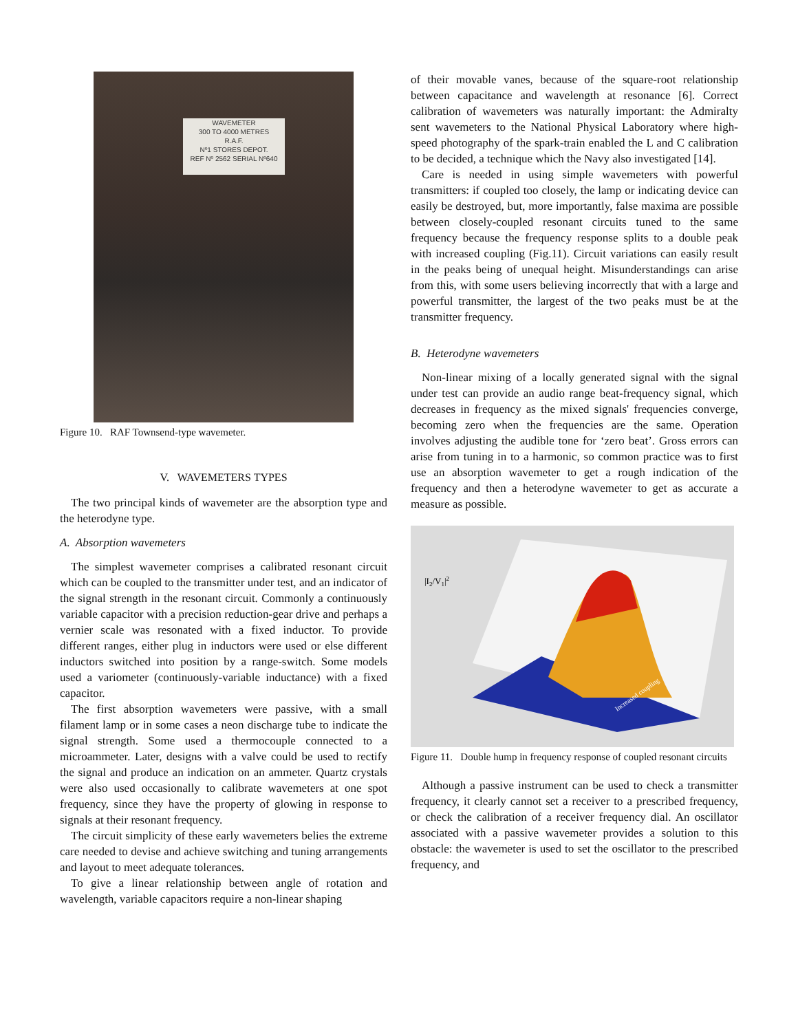WAVEMETER
300 TO 4000 METRES
R.A.F.
Nº1 STORES DEPOT.
REF Nº 2562 SERIAL Nº640
Figure 10. RAF Townsend-type wavemeter.
V. WAVEMETERS TYPES
The two principal kinds of wavemeter are the absorption type and the heterodyne type.
A. Absorption wavemeters
The simplest wavemeter comprises a calibrated resonant circuit which can be coupled to the transmitter under test, and an indicator of the signal strength in the resonant circuit. Commonly a continuously variable capacitor with a precision reduction-gear drive and perhaps a vernier scale was resonated with a fixed inductor. To provide different ranges, either plug in inductors were used or else different inductors switched into position by a range-switch. Some models used a variometer (continuously-variable inductance) with a fixed capacitor.
The first absorption wavemeters were passive, with a small filament lamp or in some cases a neon discharge tube to indicate the signal strength. Some used a thermocouple connected to a microammeter. Later, designs with a valve could be used to rectify the signal and produce an indication on an ammeter. Quartz crystals were also used occasionally to calibrate wavemeters at one spot frequency, since they have the property of glowing in response to signals at their resonant frequency.
The circuit simplicity of these early wavemeters belies the extreme care needed to devise and achieve switching and tuning arrangements and layout to meet adequate tolerances.
To give a linear relationship between angle of rotation and wavelength, variable capacitors require a non-linear shaping
of their movable vanes, because of the square-root relationship between capacitance and wavelength at resonance [6]. Correct calibration of wavemeters was naturally important: the Admiralty sent wavemeters to the National Physical Laboratory where high-speed photography of the spark-train enabled the L and C calibration to be decided, a technique which the Navy also investigated [14].
Care is needed in using simple wavemeters with powerful transmitters: if coupled too closely, the lamp or indicating device can easily be destroyed, but, more importantly, false maxima are possible between closely-coupled resonant circuits tuned to the same frequency because the frequency response splits to a double peak with increased coupling (Fig.11). Circuit variations can easily result in the peaks being of unequal height. Misunderstandings can arise from this, with some users believing incorrectly that with a large and powerful transmitter, the largest of the two peaks must be at the transmitter frequency.
B. Heterodyne wavemeters
Non-linear mixing of a locally generated signal with the signal under test can provide an audio range beat-frequency signal, which decreases in frequency as the mixed signals' frequencies converge, becoming zero when the frequencies are the same. Operation involves adjusting the audible tone for ‘zero beat’. Gross errors can arise from tuning in to a harmonic, so common practice was to first use an absorption wavemeter to get a rough indication of the frequency and then a heterodyne wavemeter to get as accurate a measure as possible.
|I2/V1|2
Increased coupling
Figure 11. Double hump in frequency response of coupled resonant circuits
Although a passive instrument can be used to check a transmitter frequency, it clearly cannot set a receiver to a prescribed frequency, or check the calibration of a receiver frequency dial. An oscillator associated with a passive wavemeter provides a solution to this obstacle: the wavemeter is used to set the oscillator to the prescribed frequency, and